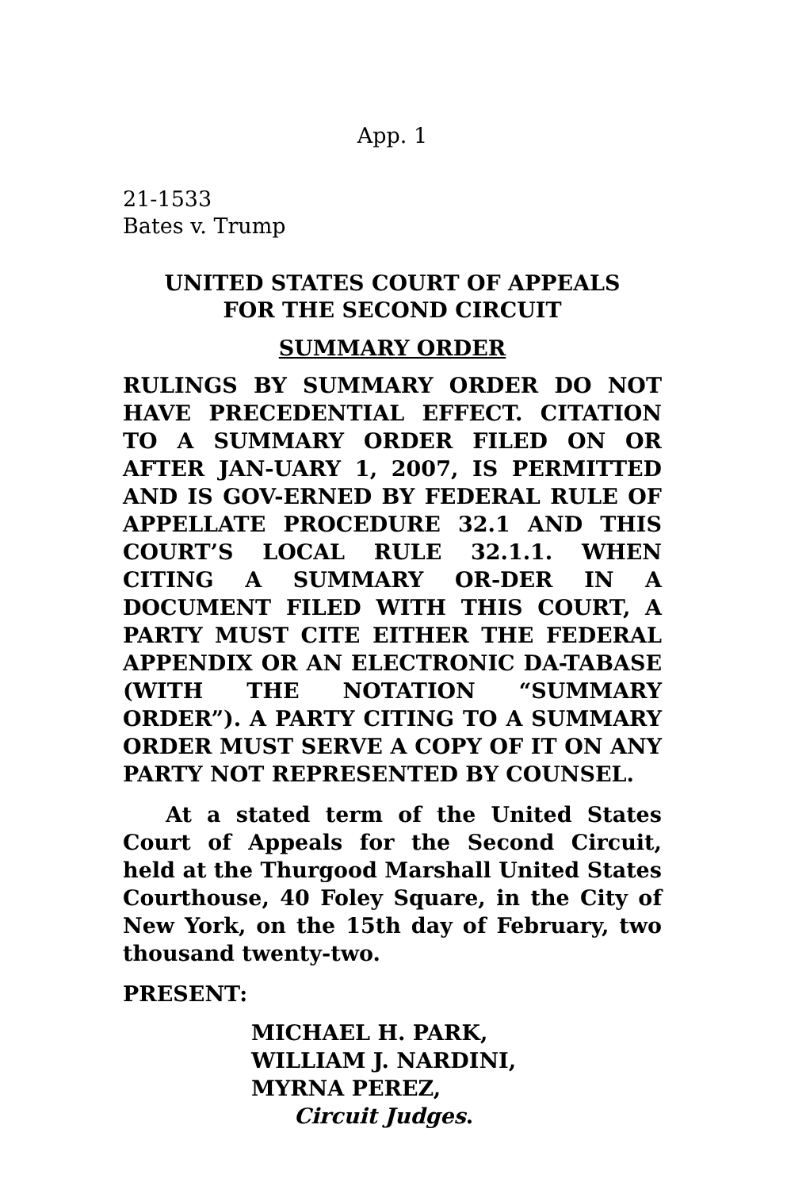App. 1
21-1533
Bates v. Trump
UNITED STATES COURT OF APPEALS
FOR THE SECOND CIRCUIT
SUMMARY ORDER
RULINGS BY SUMMARY ORDER DO NOT HAVE PRECEDENTIAL EFFECT. CITATION TO A SUMMARY ORDER FILED ON OR AFTER JAN-UARY 1, 2007, IS PERMITTED AND IS GOV-ERNED BY FEDERAL RULE OF APPELLATE PROCEDURE 32.1 AND THIS COURT’S LOCAL RULE 32.1.1. WHEN CITING A SUMMARY OR-DER IN A DOCUMENT FILED WITH THIS COURT, A PARTY MUST CITE EITHER THE FEDERAL APPENDIX OR AN ELECTRONIC DA-TABASE (WITH THE NOTATION “SUMMARY ORDER”). A PARTY CITING TO A SUMMARY ORDER MUST SERVE A COPY OF IT ON ANY PARTY NOT REPRESENTED BY COUNSEL.
At a stated term of the United States Court of Appeals for the Second Circuit, held at the Thurgood Marshall United States Courthouse, 40 Foley Square, in the City of New York, on the 15th day of February, two thousand twenty-two.
PRESENT:
MICHAEL H. PARK,
WILLIAM J. NARDINI,
MYRNA PEREZ,
Circuit Judges.